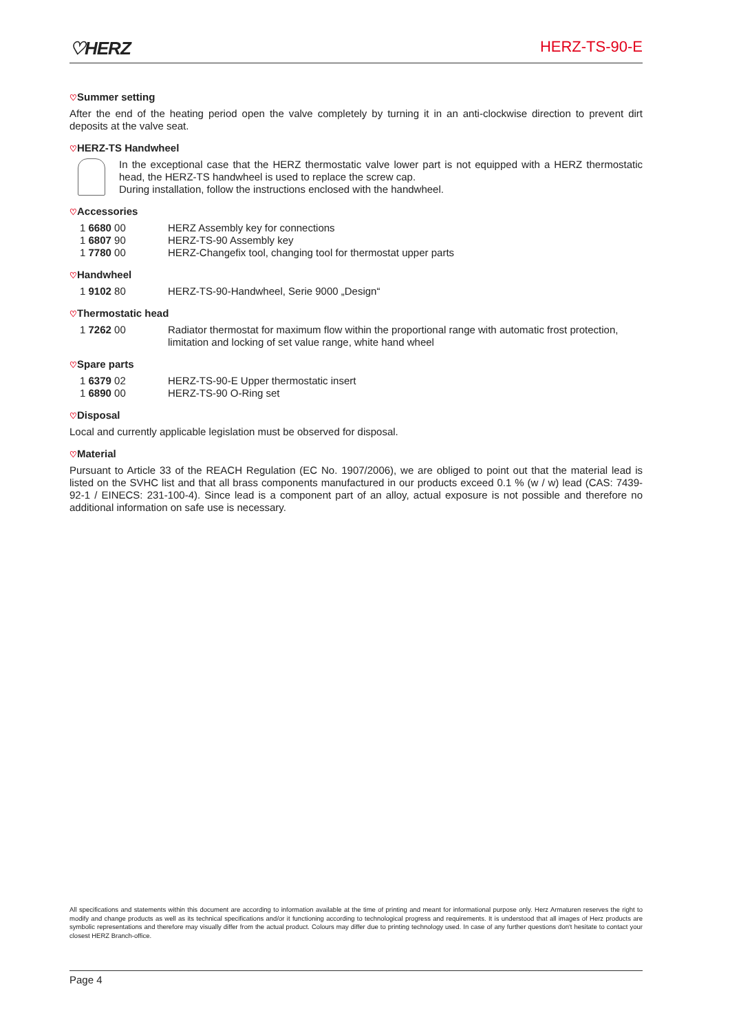♡HERZ
HERZ-TS-90-E
♡Summer setting
After the end of the heating period open the valve completely by turning it in an anti-clockwise direction to prevent dirt deposits at the valve seat.
♡HERZ-TS Handwheel
In the exceptional case that the HERZ thermostatic valve lower part is not equipped with a HERZ thermostatic head, the HERZ-TS handwheel is used to replace the screw cap.
During installation, follow the instructions enclosed with the handwheel.
♡Accessories
| 1 6680 00 | HERZ Assembly key for connections |
| 1 6807 90 | HERZ-TS-90 Assembly key |
| 1 7780 00 | HERZ-Changefix tool, changing tool for thermostat upper parts |
♡Handwheel
| 1 9102 80 | HERZ-TS-90-Handwheel, Serie 9000 „Design“ |
♡Thermostatic head
| 1 7262 00 | Radiator thermostat for maximum flow within the proportional range with automatic frost protection, limitation and locking of set value range, white hand wheel |
♡Spare parts
| 1 6379 02 | HERZ-TS-90-E Upper thermostatic insert |
| 1 6890 00 | HERZ-TS-90 O-Ring set |
♡Disposal
Local and currently applicable legislation must be observed for disposal.
♡Material
Pursuant to Article 33 of the REACH Regulation (EC No. 1907/2006), we are obliged to point out that the material lead is listed on the SVHC list and that all brass components manufactured in our products exceed 0.1 % (w / w) lead (CAS: 7439-92-1 / EINECS: 231-100-4). Since lead is a component part of an alloy, actual exposure is not possible and therefore no additional information on safe use is necessary.
All specifications and statements within this document are according to information available at the time of printing and meant for informational purpose only. Herz Armaturen reserves the right to modify and change products as well as its technical specifications and/or it functioning according to technological progress and requirements. It is understood that all images of Herz products are symbolic representations and therefore may visually differ from the actual product. Colours may differ due to printing technology used. In case of any further questions don't hesitate to contact your closest HERZ Branch-office.
Page 4